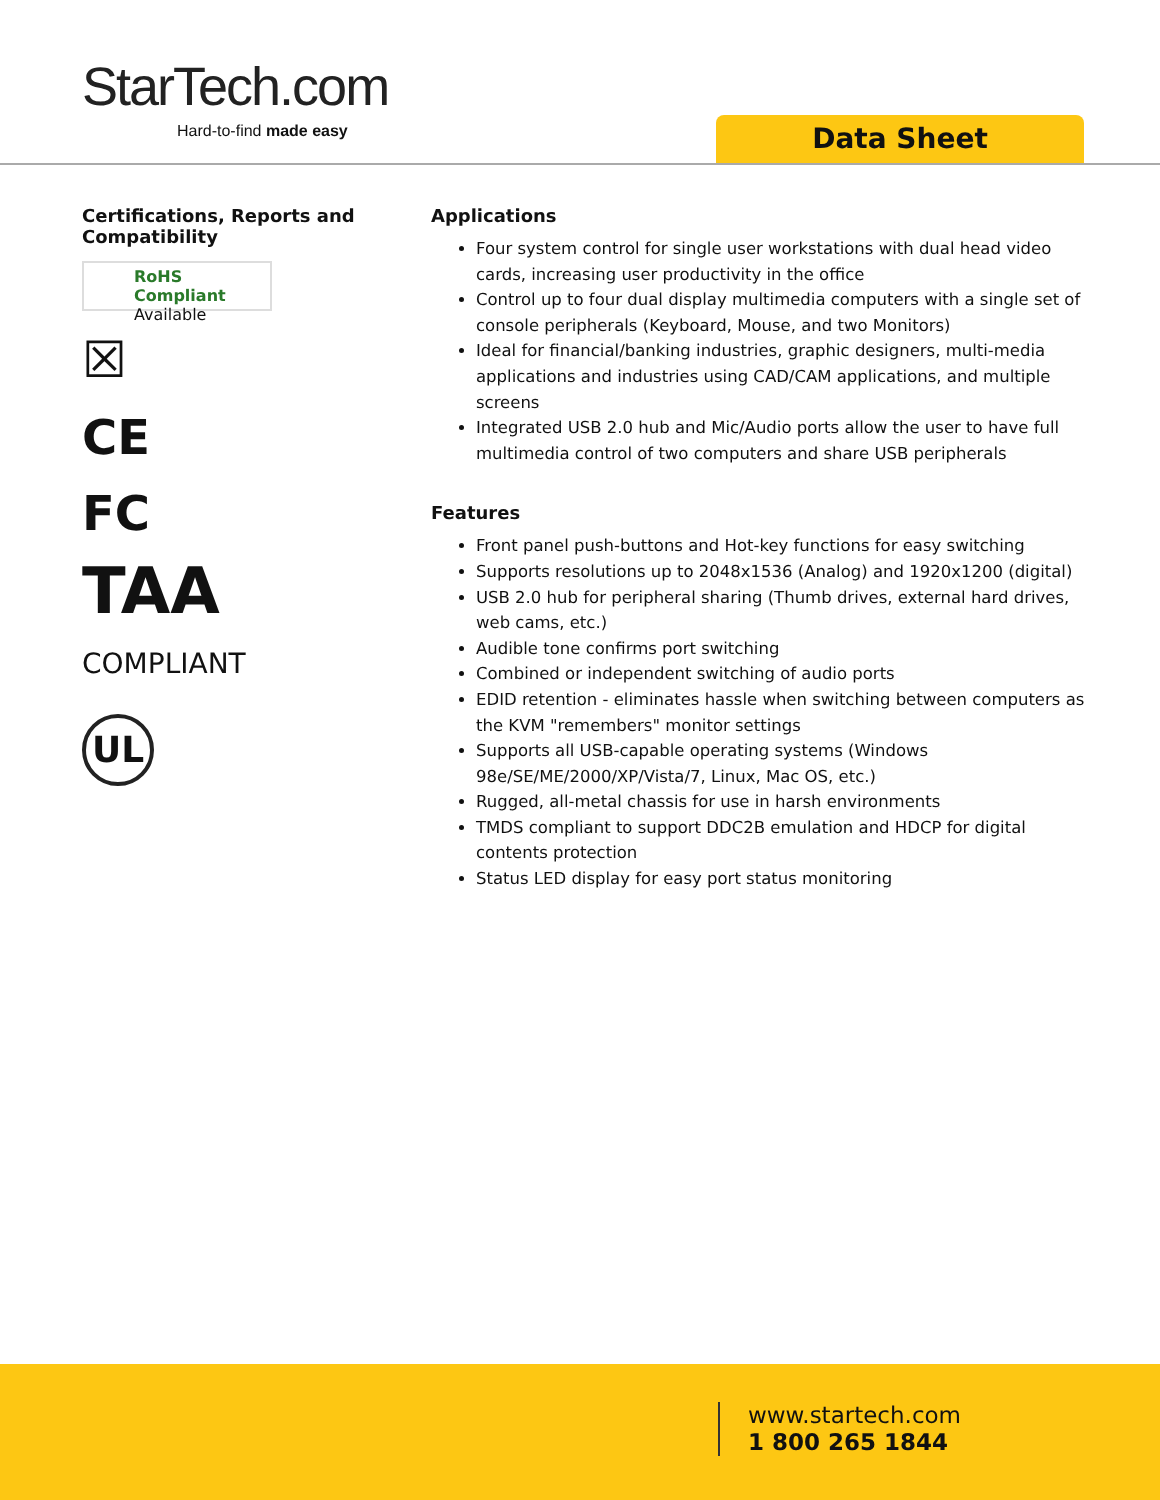StarTech.com
Hard-to-find made easy Data Sheet
Certifications, Reports and Compatibility
RoHS Compliant
Available
☒
CE
FC
TAA
COMPLIANT
UL
Applications
Four system control for single user workstations with dual head video cards, increasing user productivity in the office
Control up to four dual display multimedia computers with a single set of console peripherals (Keyboard, Mouse, and two Monitors)
Ideal for financial/banking industries, graphic designers, multi-media applications and industries using CAD/CAM applications, and multiple screens
Integrated USB 2.0 hub and Mic/Audio ports allow the user to have full multimedia control of two computers and share USB peripherals
Features
Front panel push-buttons and Hot-key functions for easy switching
Supports resolutions up to 2048x1536 (Analog) and 1920x1200 (digital)
USB 2.0 hub for peripheral sharing (Thumb drives, external hard drives, web cams, etc.)
Audible tone confirms port switching
Combined or independent switching of audio ports
EDID retention - eliminates hassle when switching between computers as the KVM "remembers" monitor settings
Supports all USB-capable operating systems (Windows 98e/SE/ME/2000/XP/Vista/7, Linux, Mac OS, etc.)
Rugged, all-metal chassis for use in harsh environments
TMDS compliant to support DDC2B emulation and HDCP for digital contents protection
Status LED display for easy port status monitoring
www.startech.com
1 800 265 1844